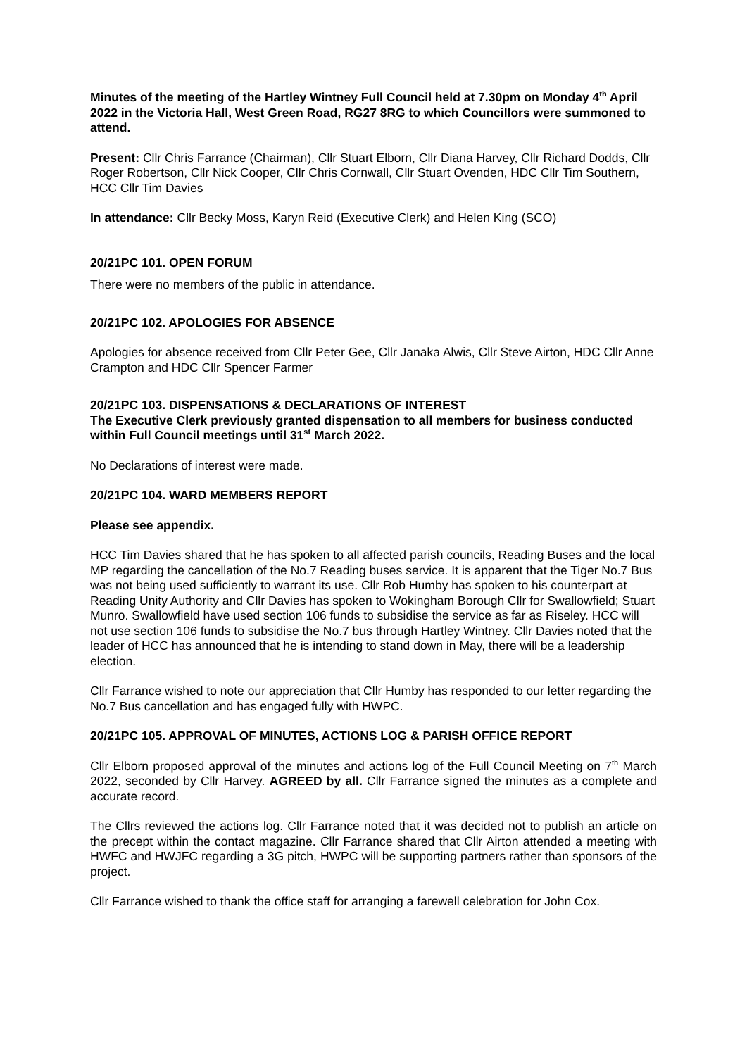Minutes of the meeting of the Hartley Wintney Full Council held at 7.30pm on Monday 4<sup>th</sup> April 2022 in the Victoria Hall, West Green Road, RG27 8RG to which Councillors were summoned to attend.
Present: Cllr Chris Farrance (Chairman), Cllr Stuart Elborn, Cllr Diana Harvey, Cllr Richard Dodds, Cllr Roger Robertson, Cllr Nick Cooper, Cllr Chris Cornwall, Cllr Stuart Ovenden, HDC Cllr Tim Southern, HCC Cllr Tim Davies
In attendance: Cllr Becky Moss, Karyn Reid (Executive Clerk) and Helen King (SCO)
20/21PC 101. OPEN FORUM
There were no members of the public in attendance.
20/21PC 102. APOLOGIES FOR ABSENCE
Apologies for absence received from Cllr Peter Gee, Cllr Janaka Alwis, Cllr Steve Airton, HDC Cllr Anne Crampton and HDC Cllr Spencer Farmer
20/21PC 103. DISPENSATIONS & DECLARATIONS OF INTEREST
The Executive Clerk previously granted dispensation to all members for business conducted within Full Council meetings until 31<sup>st</sup> March 2022.
No Declarations of interest were made.
20/21PC 104. WARD MEMBERS REPORT
Please see appendix.
HCC Tim Davies shared that he has spoken to all affected parish councils, Reading Buses and the local MP regarding the cancellation of the No.7 Reading buses service. It is apparent that the Tiger No.7 Bus was not being used sufficiently to warrant its use. Cllr Rob Humby has spoken to his counterpart at Reading Unity Authority and Cllr Davies has spoken to Wokingham Borough Cllr for Swallowfield; Stuart Munro. Swallowfield have used section 106 funds to subsidise the service as far as Riseley. HCC will not use section 106 funds to subsidise the No.7 bus through Hartley Wintney. Cllr Davies noted that the leader of HCC has announced that he is intending to stand down in May, there will be a leadership election.
Cllr Farrance wished to note our appreciation that Cllr Humby has responded to our letter regarding the No.7 Bus cancellation and has engaged fully with HWPC.
20/21PC 105. APPROVAL OF MINUTES, ACTIONS LOG & PARISH OFFICE REPORT
Cllr Elborn proposed approval of the minutes and actions log of the Full Council Meeting on 7<sup>th</sup> March 2022, seconded by Cllr Harvey. AGREED by all. Cllr Farrance signed the minutes as a complete and accurate record.
The Cllrs reviewed the actions log. Cllr Farrance noted that it was decided not to publish an article on the precept within the contact magazine. Cllr Farrance shared that Cllr Airton attended a meeting with HWFC and HWJFC regarding a 3G pitch, HWPC will be supporting partners rather than sponsors of the project.
Cllr Farrance wished to thank the office staff for arranging a farewell celebration for John Cox.